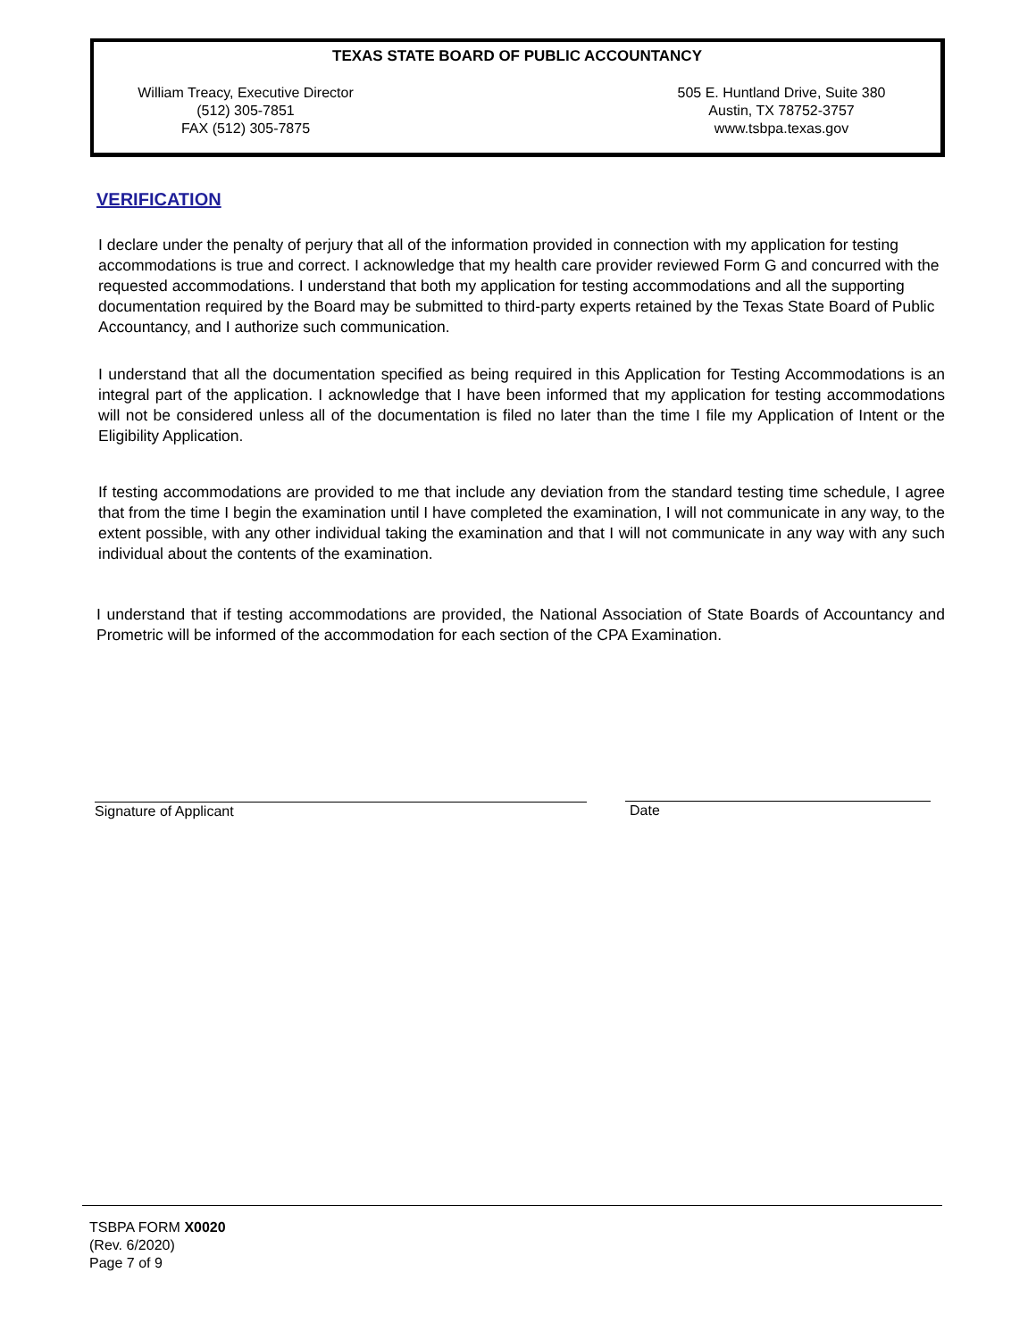TEXAS STATE BOARD OF PUBLIC ACCOUNTANCY
William Treacy, Executive Director
(512) 305-7851
FAX (512) 305-7875
505 E. Huntland Drive, Suite 380
Austin, TX 78752-3757
www.tsbpa.texas.gov
VERIFICATION
I declare under the penalty of perjury that all of the information provided in connection with my application for testing accommodations is true and correct. I acknowledge that my health care provider reviewed Form G and concurred with the requested accommodations. I understand that both my application for testing accommodations and all the supporting documentation required by the Board may be submitted to third-party experts retained by the Texas State Board of Public Accountancy, and I authorize such communication.
I understand that all the documentation specified as being required in this Application for Testing Accommodations is an integral part of the application. I acknowledge that I have been informed that my application for testing accommodations will not be considered unless all of the documentation is filed no later than the time I file my Application of Intent or the Eligibility Application.
If testing accommodations are provided to me that include any deviation from the standard testing time schedule, I agree that from the time I begin the examination until I have completed the examination, I will not communicate in any way, to the extent possible, with any other individual taking the examination and that I will not communicate in any way with any such individual about the contents of the examination.
I understand that if testing accommodations are provided, the National Association of State Boards of Accountancy and Prometric will be informed of the accommodation for each section of the CPA Examination.
Signature of Applicant Date
TSBPA FORM X0020
(Rev. 6/2020)
Page 7 of 9